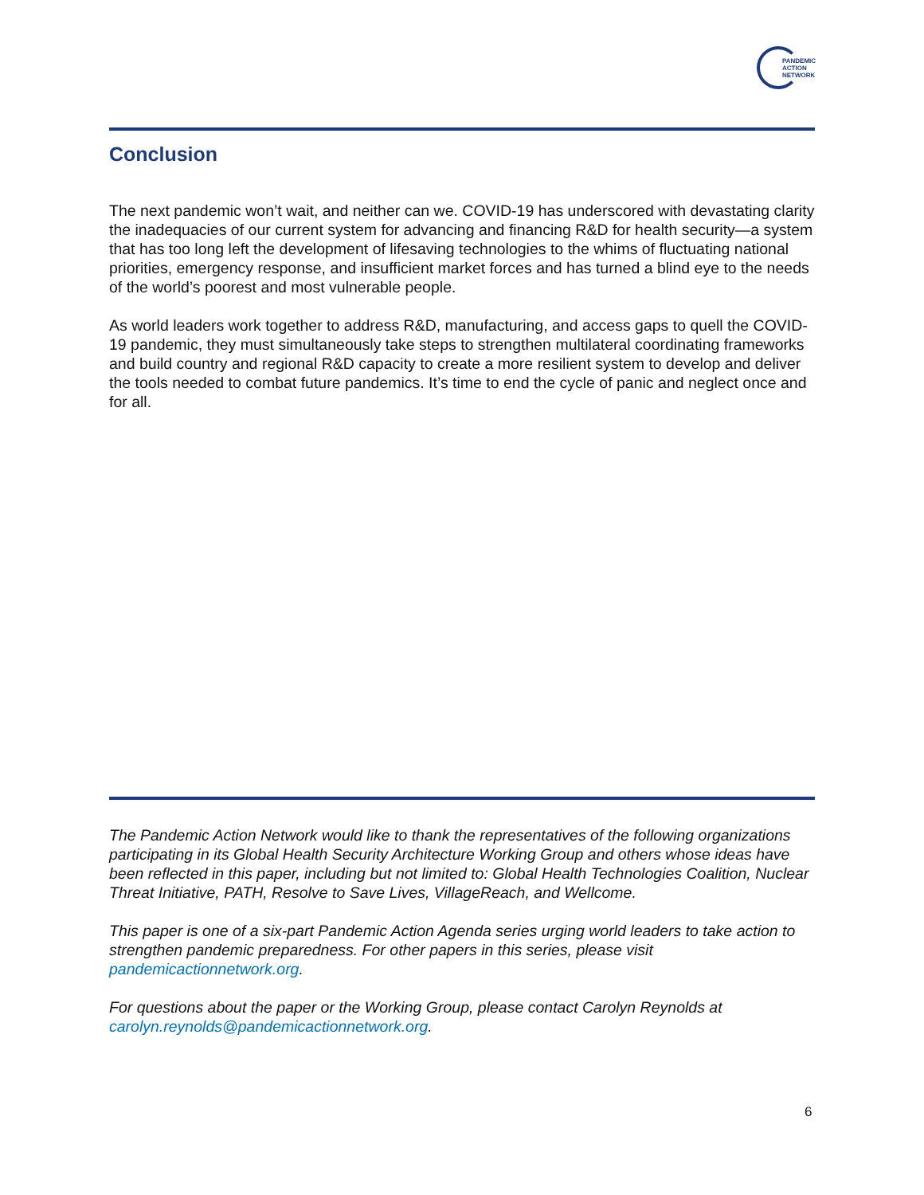PANDEMIC
ACTION
NETWORK
Conclusion
The next pandemic won’t wait, and neither can we. COVID-19 has underscored with devastating clarity the inadequacies of our current system for advancing and financing R&D for health security—a system that has too long left the development of lifesaving technologies to the whims of fluctuating national priorities, emergency response, and insufficient market forces and has turned a blind eye to the needs of the world’s poorest and most vulnerable people.
As world leaders work together to address R&D, manufacturing, and access gaps to quell the COVID-19 pandemic, they must simultaneously take steps to strengthen multilateral coordinating frameworks and build country and regional R&D capacity to create a more resilient system to develop and deliver the tools needed to combat future pandemics. It’s time to end the cycle of panic and neglect once and for all.
The Pandemic Action Network would like to thank the representatives of the following organizations participating in its Global Health Security Architecture Working Group and others whose ideas have been reflected in this paper, including but not limited to: Global Health Technologies Coalition, Nuclear Threat Initiative, PATH, Resolve to Save Lives, VillageReach, and Wellcome.
This paper is one of a six-part Pandemic Action Agenda series urging world leaders to take action to strengthen pandemic preparedness. For other papers in this series, please visit pandemicactionnetwork.org.
For questions about the paper or the Working Group, please contact Carolyn Reynolds at carolyn.reynolds@pandemicactionnetwork.org.
6